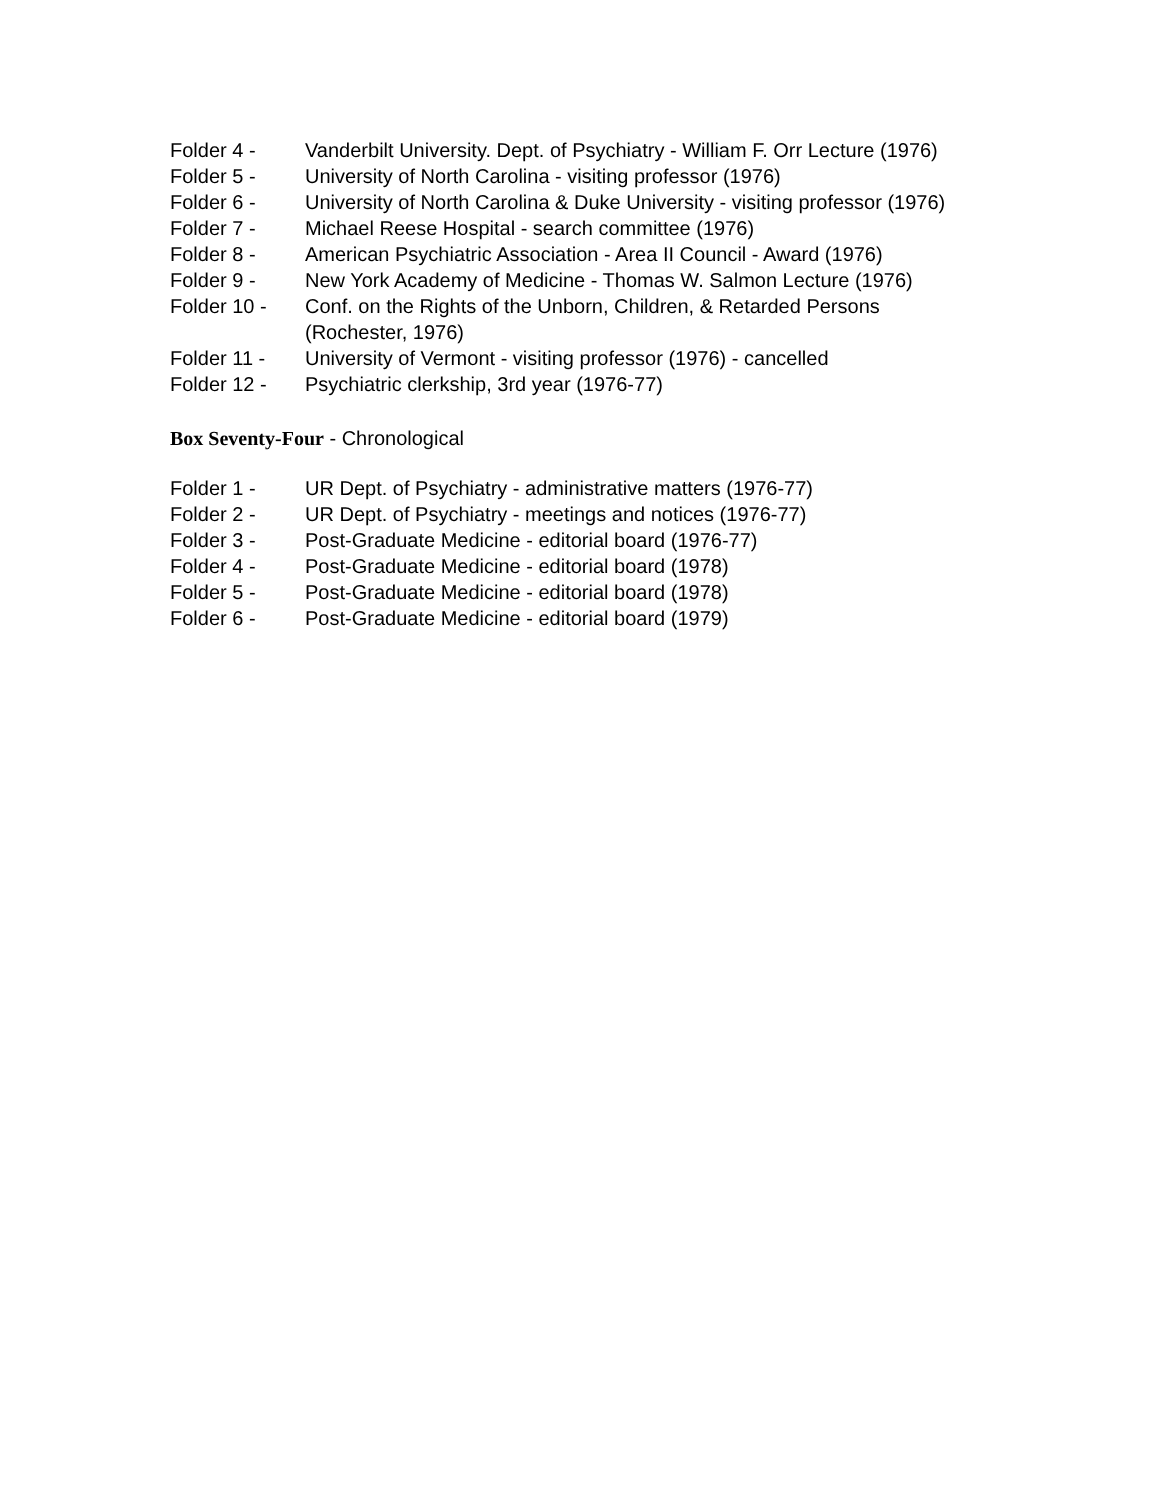Folder 4 - Vanderbilt University. Dept. of Psychiatry - William F. Orr Lecture (1976)
Folder 5 - University of North Carolina - visiting professor (1976)
Folder 6 - University of North Carolina & Duke University - visiting professor (1976)
Folder 7 - Michael Reese Hospital - search committee (1976)
Folder 8 - American Psychiatric Association - Area II Council - Award (1976)
Folder 9 - New York Academy of Medicine - Thomas W. Salmon Lecture (1976)
Folder 10 - Conf. on the Rights of the Unborn, Children, & Retarded Persons (Rochester, 1976)
Folder 11 - University of Vermont - visiting professor (1976) - cancelled
Folder 12 - Psychiatric clerkship, 3rd year (1976-77)
Box Seventy-Four - Chronological
Folder 1 - UR Dept. of Psychiatry - administrative matters (1976-77)
Folder 2 - UR Dept. of Psychiatry - meetings and notices (1976-77)
Folder 3 - Post-Graduate Medicine - editorial board (1976-77)
Folder 4 - Post-Graduate Medicine - editorial board (1978)
Folder 5 - Post-Graduate Medicine - editorial board (1978)
Folder 6 - Post-Graduate Medicine - editorial board (1979)